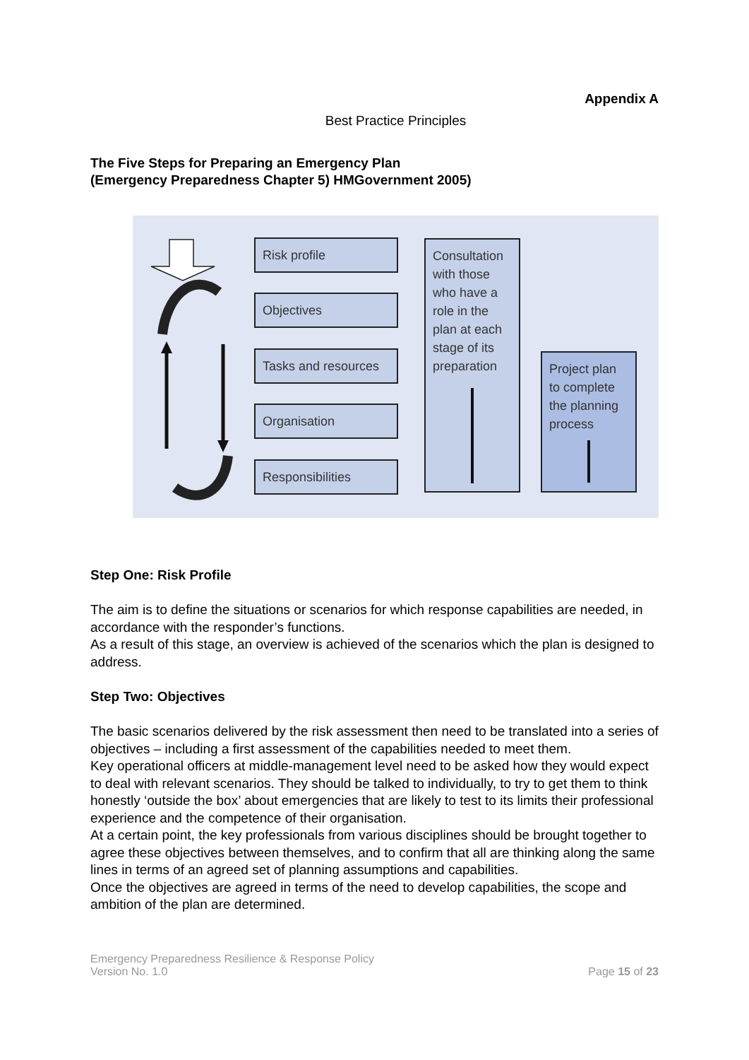Appendix A
Best Practice Principles
The Five Steps for Preparing an Emergency Plan
(Emergency Preparedness Chapter 5) HMGovernment 2005)
Risk profile
Objectives
Tasks and resources
Organisation
Responsibilities
Consultation with those who have a role in the plan at each stage of its preparation
Project plan to complete the planning process
Step One: Risk Profile
The aim is to define the situations or scenarios for which response capabilities are needed, in accordance with the responder’s functions.
As a result of this stage, an overview is achieved of the scenarios which the plan is designed to address.
Step Two: Objectives
The basic scenarios delivered by the risk assessment then need to be translated into a series of objectives – including a first assessment of the capabilities needed to meet them.
Key operational officers at middle-management level need to be asked how they would expect to deal with relevant scenarios. They should be talked to individually, to try to get them to think honestly ‘outside the box’ about emergencies that are likely to test to its limits their professional experience and the competence of their organisation.
At a certain point, the key professionals from various disciplines should be brought together to agree these objectives between themselves, and to confirm that all are thinking along the same lines in terms of an agreed set of planning assumptions and capabilities.
Once the objectives are agreed in terms of the need to develop capabilities, the scope and ambition of the plan are determined.
Emergency Preparedness Resilience & Response Policy
Version No. 1.0
Page 15 of 23